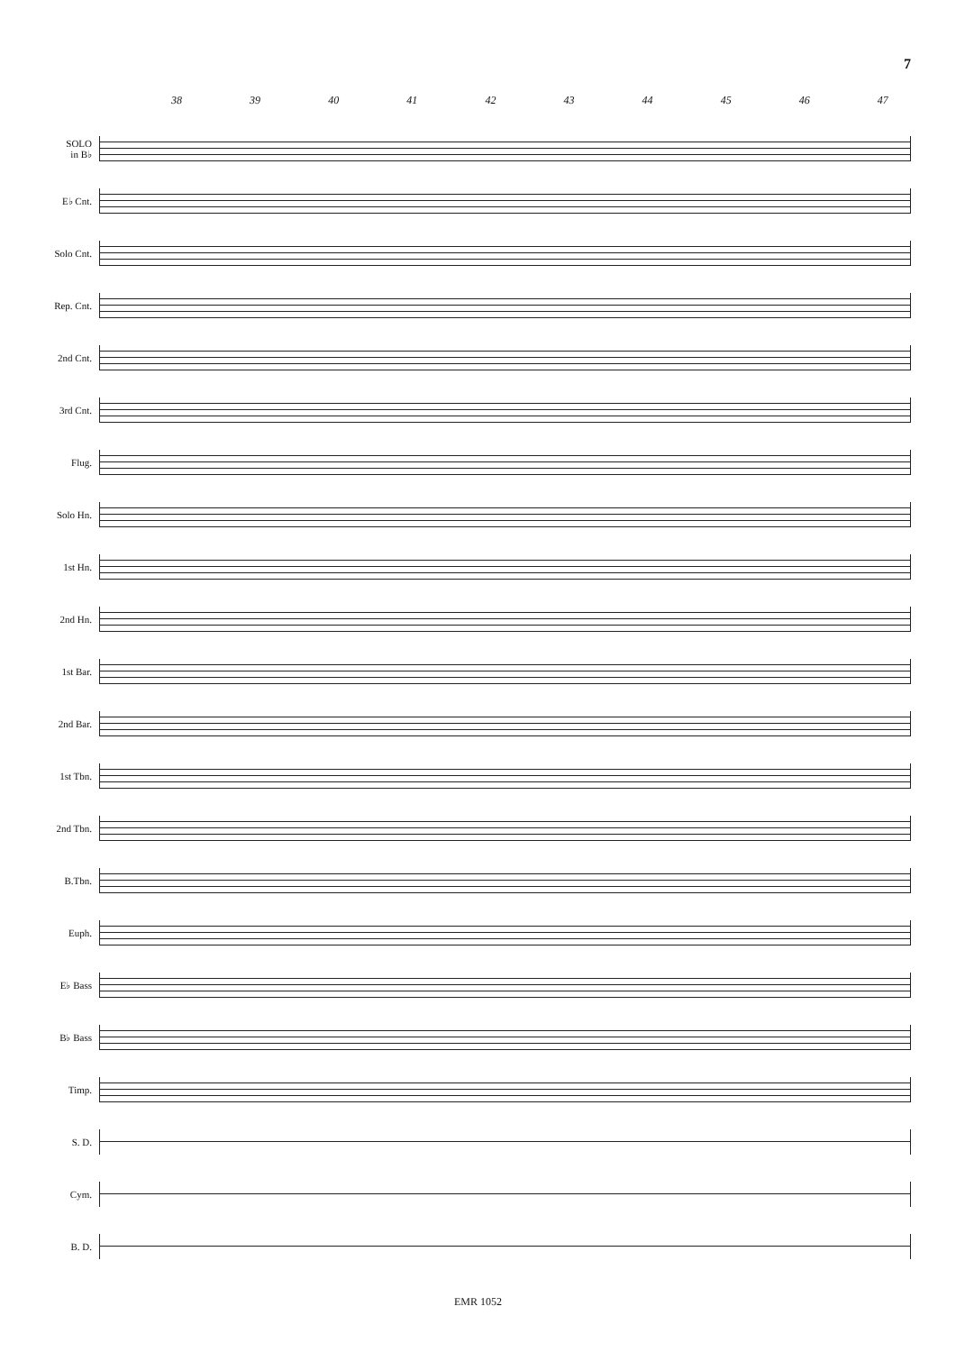7
38 39 40 41 42 43 44 45 46 47
SOLO
in B♭
E♭ Cnt.
Solo Cnt.
Rep. Cnt.
2nd Cnt.
3rd Cnt.
Flug.
Solo Hn.
1st Hn.
2nd Hn.
1st Bar.
2nd Bar.
1st Tbn.
2nd Tbn.
B.Tbn.
Euph.
E♭ Bass
B♭ Bass
Timp.
S. D.
Cym.
B. D.
EMR 1052